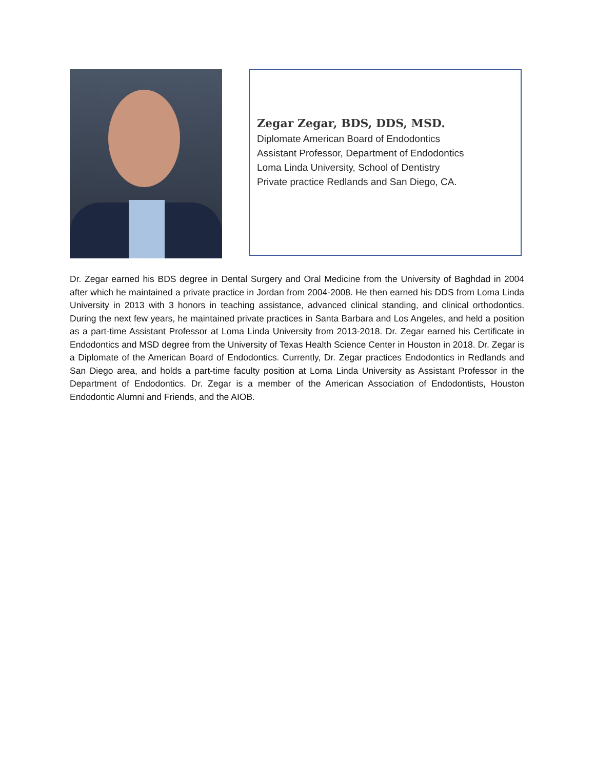Zegar Zegar, BDS, DDS, MSD.
Diplomate American Board of Endodontics
Assistant Professor, Department of Endodontics
Loma Linda University, School of Dentistry
Private practice Redlands and San Diego, CA.
Dr. Zegar earned his BDS degree in Dental Surgery and Oral Medicine from the University of Baghdad in 2004 after which he maintained a private practice in Jordan from 2004-2008. He then earned his DDS from Loma Linda University in 2013 with 3 honors in teaching assistance, advanced clinical standing, and clinical orthodontics. During the next few years, he maintained private practices in Santa Barbara and Los Angeles, and held a position as a part-time Assistant Professor at Loma Linda University from 2013-2018. Dr. Zegar earned his Certificate in Endodontics and MSD degree from the University of Texas Health Science Center in Houston in 2018. Dr. Zegar is a Diplomate of the American Board of Endodontics. Currently, Dr. Zegar practices Endodontics in Redlands and San Diego area, and holds a part-time faculty position at Loma Linda University as Assistant Professor in the Department of Endodontics. Dr. Zegar is a member of the American Association of Endodontists, Houston Endodontic Alumni and Friends, and the AIOB.